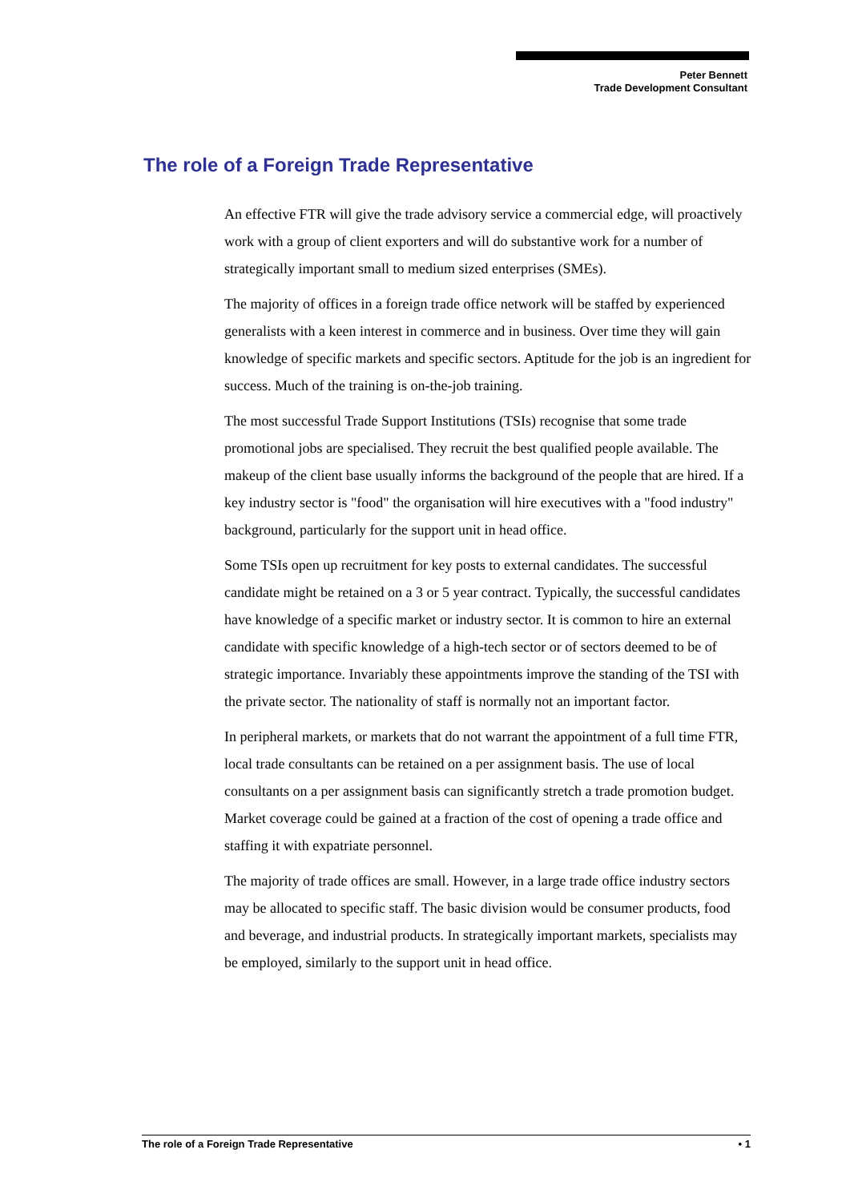Peter Bennett
Trade Development Consultant
The role of a Foreign Trade Representative
An effective FTR will give the trade advisory service a commercial edge, will proactively work with a group of client exporters and will do substantive work for a number of strategically important small to medium sized enterprises (SMEs).
The majority of offices in a foreign trade office network will be staffed by experienced generalists with a keen interest in commerce and in business. Over time they will gain knowledge of specific markets and specific sectors. Aptitude for the job is an ingredient for success. Much of the training is on-the-job training.
The most successful Trade Support Institutions (TSIs) recognise that some trade promotional jobs are specialised. They recruit the best qualified people available. The makeup of the client base usually informs the background of the people that are hired. If a key industry sector is "food" the organisation will hire executives with a "food industry" background, particularly for the support unit in head office.
Some TSIs open up recruitment for key posts to external candidates. The successful candidate might be retained on a 3 or 5 year contract. Typically, the successful candidates have knowledge of a specific market or industry sector. It is common to hire an external candidate with specific knowledge of a high-tech sector or of sectors deemed to be of strategic importance. Invariably these appointments improve the standing of the TSI with the private sector. The nationality of staff is normally not an important factor.
In peripheral markets, or markets that do not warrant the appointment of a full time FTR, local trade consultants can be retained on a per assignment basis. The use of local consultants on a per assignment basis can significantly stretch a trade promotion budget. Market coverage could be gained at a fraction of the cost of opening a trade office and staffing it with expatriate personnel.
The majority of trade offices are small. However, in a large trade office industry sectors may be allocated to specific staff. The basic division would be consumer products, food and beverage, and industrial products. In strategically important markets, specialists may be employed, similarly to the support unit in head office.
The role of a Foreign Trade Representative • 1